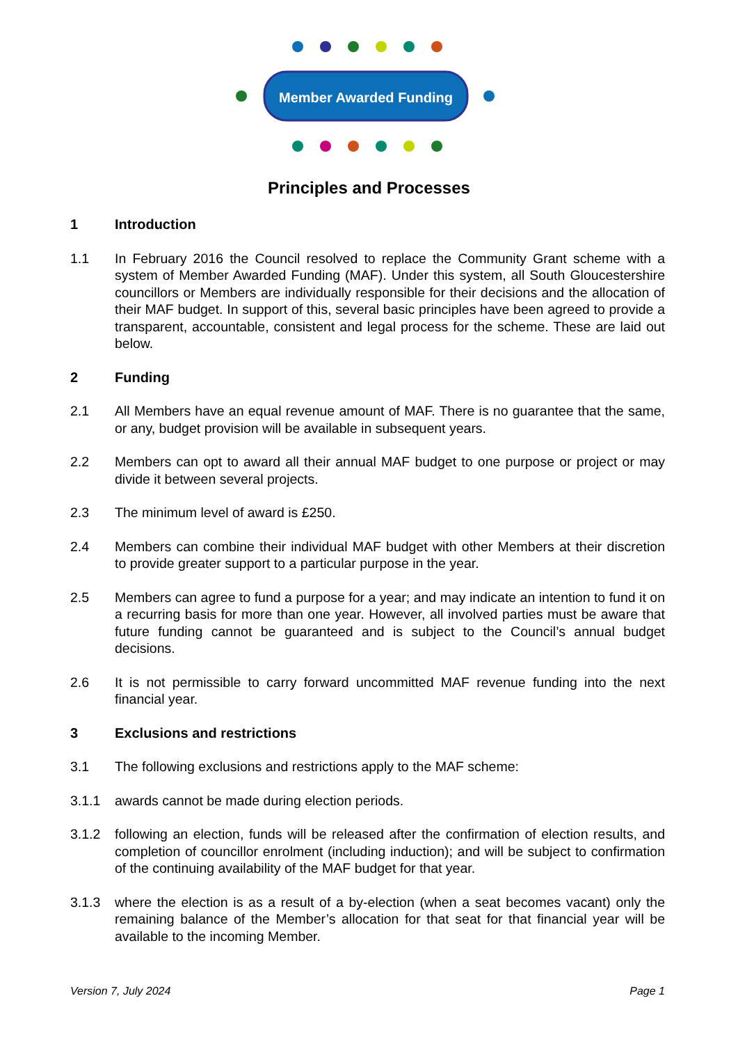Member Awarded Funding
Principles and Processes
1 Introduction
1.1 In February 2016 the Council resolved to replace the Community Grant scheme with a system of Member Awarded Funding (MAF). Under this system, all South Gloucestershire councillors or Members are individually responsible for their decisions and the allocation of their MAF budget. In support of this, several basic principles have been agreed to provide a transparent, accountable, consistent and legal process for the scheme. These are laid out below.
2 Funding
2.1 All Members have an equal revenue amount of MAF. There is no guarantee that the same, or any, budget provision will be available in subsequent years.
2.2 Members can opt to award all their annual MAF budget to one purpose or project or may divide it between several projects.
2.3 The minimum level of award is £250.
2.4 Members can combine their individual MAF budget with other Members at their discretion to provide greater support to a particular purpose in the year.
2.5 Members can agree to fund a purpose for a year; and may indicate an intention to fund it on a recurring basis for more than one year. However, all involved parties must be aware that future funding cannot be guaranteed and is subject to the Council’s annual budget decisions.
2.6 It is not permissible to carry forward uncommitted MAF revenue funding into the next financial year.
3 Exclusions and restrictions
3.1 The following exclusions and restrictions apply to the MAF scheme:
3.1.1 awards cannot be made during election periods.
3.1.2 following an election, funds will be released after the confirmation of election results, and completion of councillor enrolment (including induction); and will be subject to confirmation of the continuing availability of the MAF budget for that year.
3.1.3 where the election is as a result of a by-election (when a seat becomes vacant) only the remaining balance of the Member’s allocation for that seat for that financial year will be available to the incoming Member.
Version 7, July 2024 Page 1